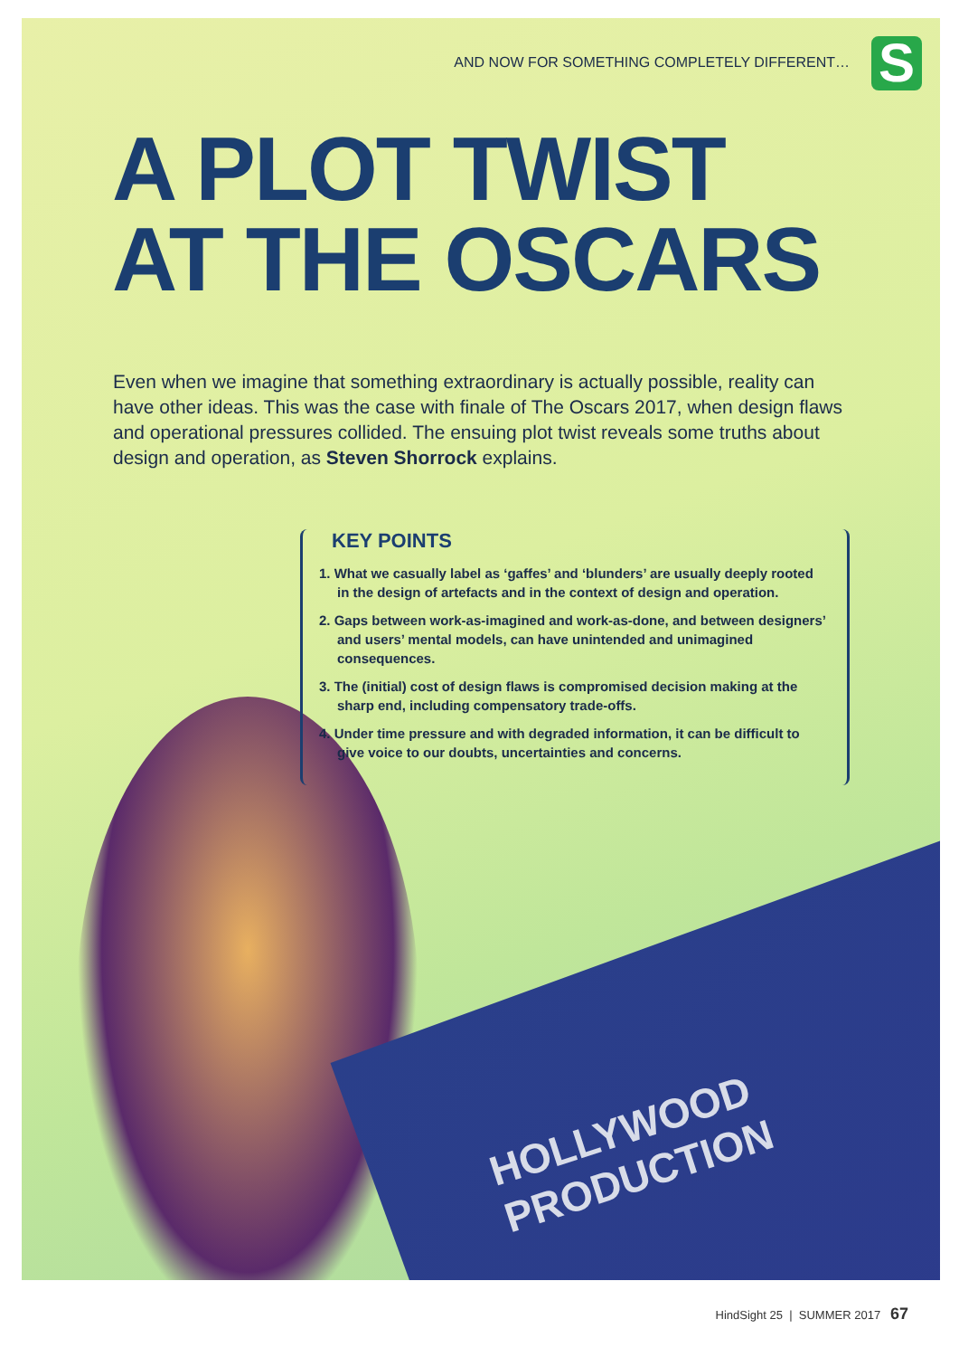HOLLYWOOD
PRODUCTION
S
AND NOW FOR SOMETHING COMPLETELY DIFFERENT…
A PLOT TWIST
AT THE OSCARS
Even when we imagine that something extraordinary is actually possible, reality can have other ideas. This was the case with finale of The Oscars 2017, when design flaws and operational pressures collided. The ensuing plot twist reveals some truths about design and operation, as Steven Shorrock explains.
KEY POINTS
1. What we casually label as ‘gaffes’ and ‘blunders’ are usually deeply rooted in the design of artefacts and in the context of design and operation.
2. Gaps between work-as-imagined and work-as-done, and between designers’ and users’ mental models, can have unintended and unimagined consequences.
3. The (initial) cost of design flaws is compromised decision making at the sharp end, including compensatory trade-offs.
4. Under time pressure and with degraded information, it can be difficult to give voice to our doubts, uncertainties and concerns.
HindSight 25 | SUMMER 2017 67